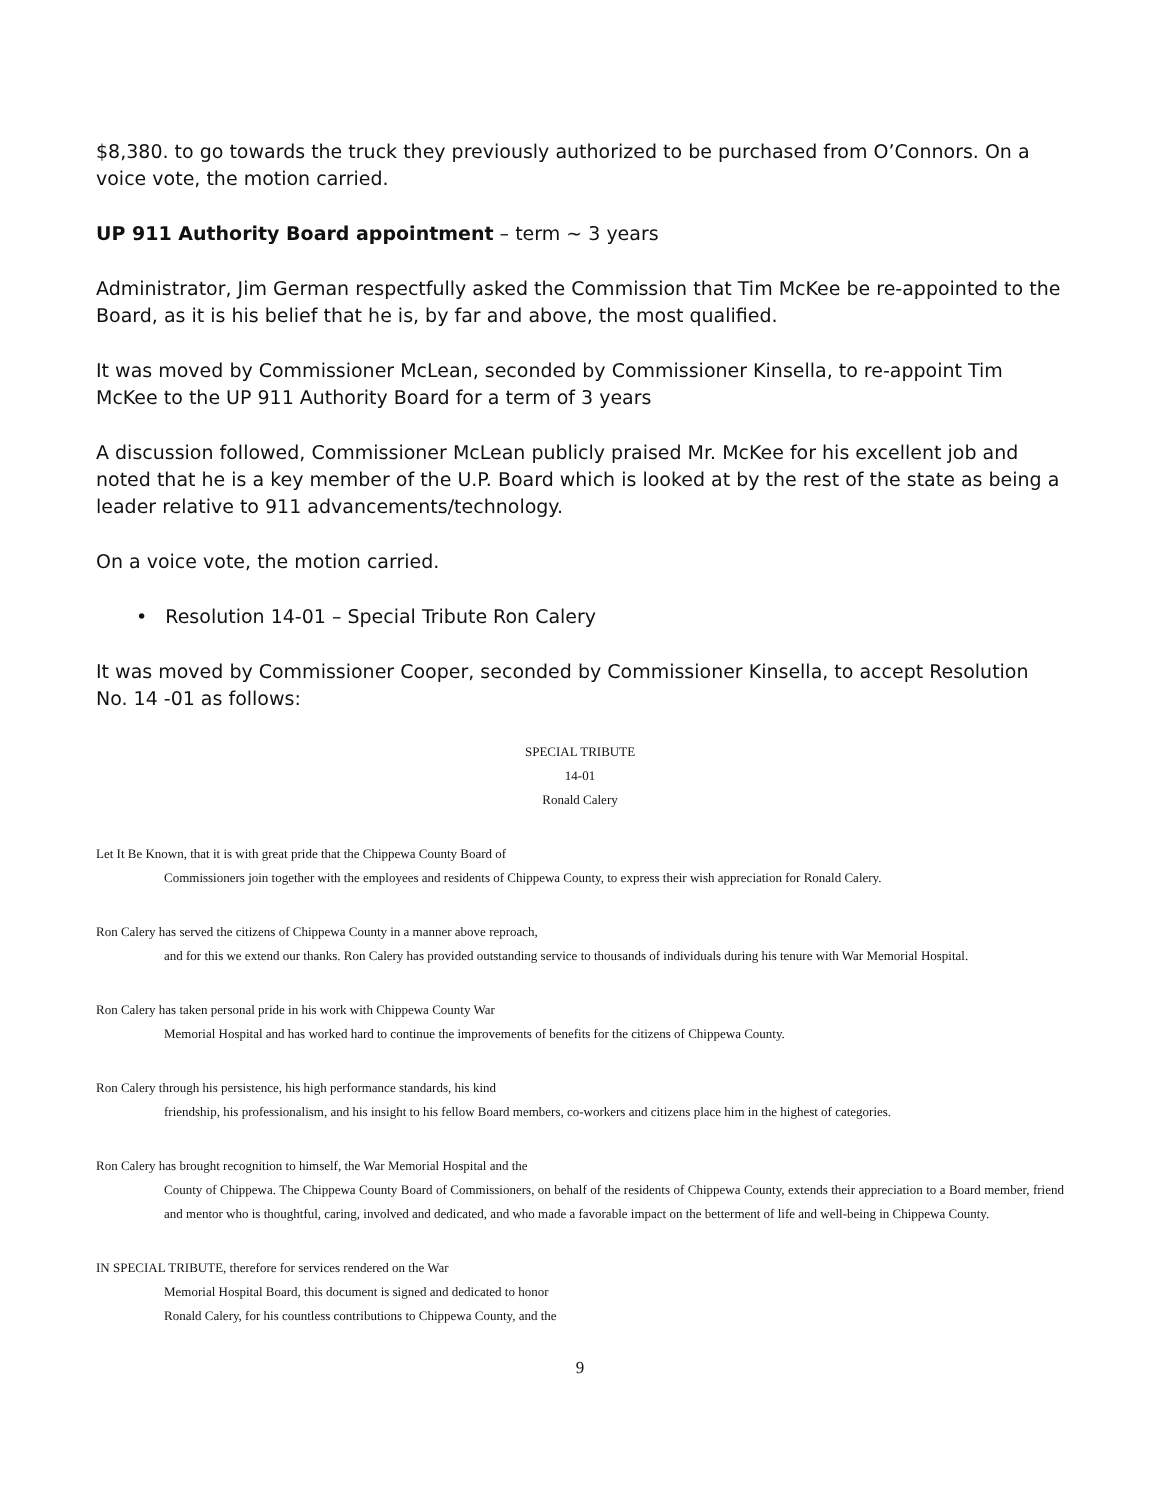$8,380. to go towards the truck they previously authorized to be purchased from O’Connors. On a voice vote, the motion carried.
UP 911 Authority Board appointment – term ~ 3 years
Administrator, Jim German respectfully asked the Commission that Tim McKee be re-appointed to the Board, as it is his belief that he is, by far and above, the most qualified.
It was moved by Commissioner McLean, seconded by Commissioner Kinsella, to re-appoint Tim McKee to the UP 911 Authority Board for a term of 3 years
A discussion followed, Commissioner McLean publicly praised Mr. McKee for his excellent job and noted that he is a key member of the U.P. Board which is looked at by the rest of the state as being a leader relative to 911 advancements/technology.
On a voice vote, the motion carried.
• Resolution 14-01 – Special Tribute Ron Calery
It was moved by Commissioner Cooper, seconded by Commissioner Kinsella, to accept Resolution No. 14 -01 as follows:
SPECIAL TRIBUTE
14-01
Ronald Calery
Let It Be Known, that it is with great pride that the Chippewa County Board of
Commissioners join together with the employees and residents of Chippewa County, to express their wish appreciation for Ronald Calery.
Ron Calery has served the citizens of Chippewa County in a manner above reproach,
and for this we extend our thanks. Ron Calery has provided outstanding service to thousands of individuals during his tenure with War Memorial Hospital.
Ron Calery has taken personal pride in his work with Chippewa County War
Memorial Hospital and has worked hard to continue the improvements of benefits for the citizens of Chippewa County.
Ron Calery through his persistence, his high performance standards, his kind
friendship, his professionalism, and his insight to his fellow Board members, co-workers and citizens place him in the highest of categories.
Ron Calery has brought recognition to himself, the War Memorial Hospital and the
County of Chippewa. The Chippewa County Board of Commissioners, on behalf of the residents of Chippewa County, extends their appreciation to a Board member, friend and mentor who is thoughtful, caring, involved and dedicated, and who made a favorable impact on the betterment of life and well-being in Chippewa County.
IN SPECIAL TRIBUTE, therefore for services rendered on the War
Memorial Hospital Board, this document is signed and dedicated to honor
Ronald Calery, for his countless contributions to Chippewa County, and the
9